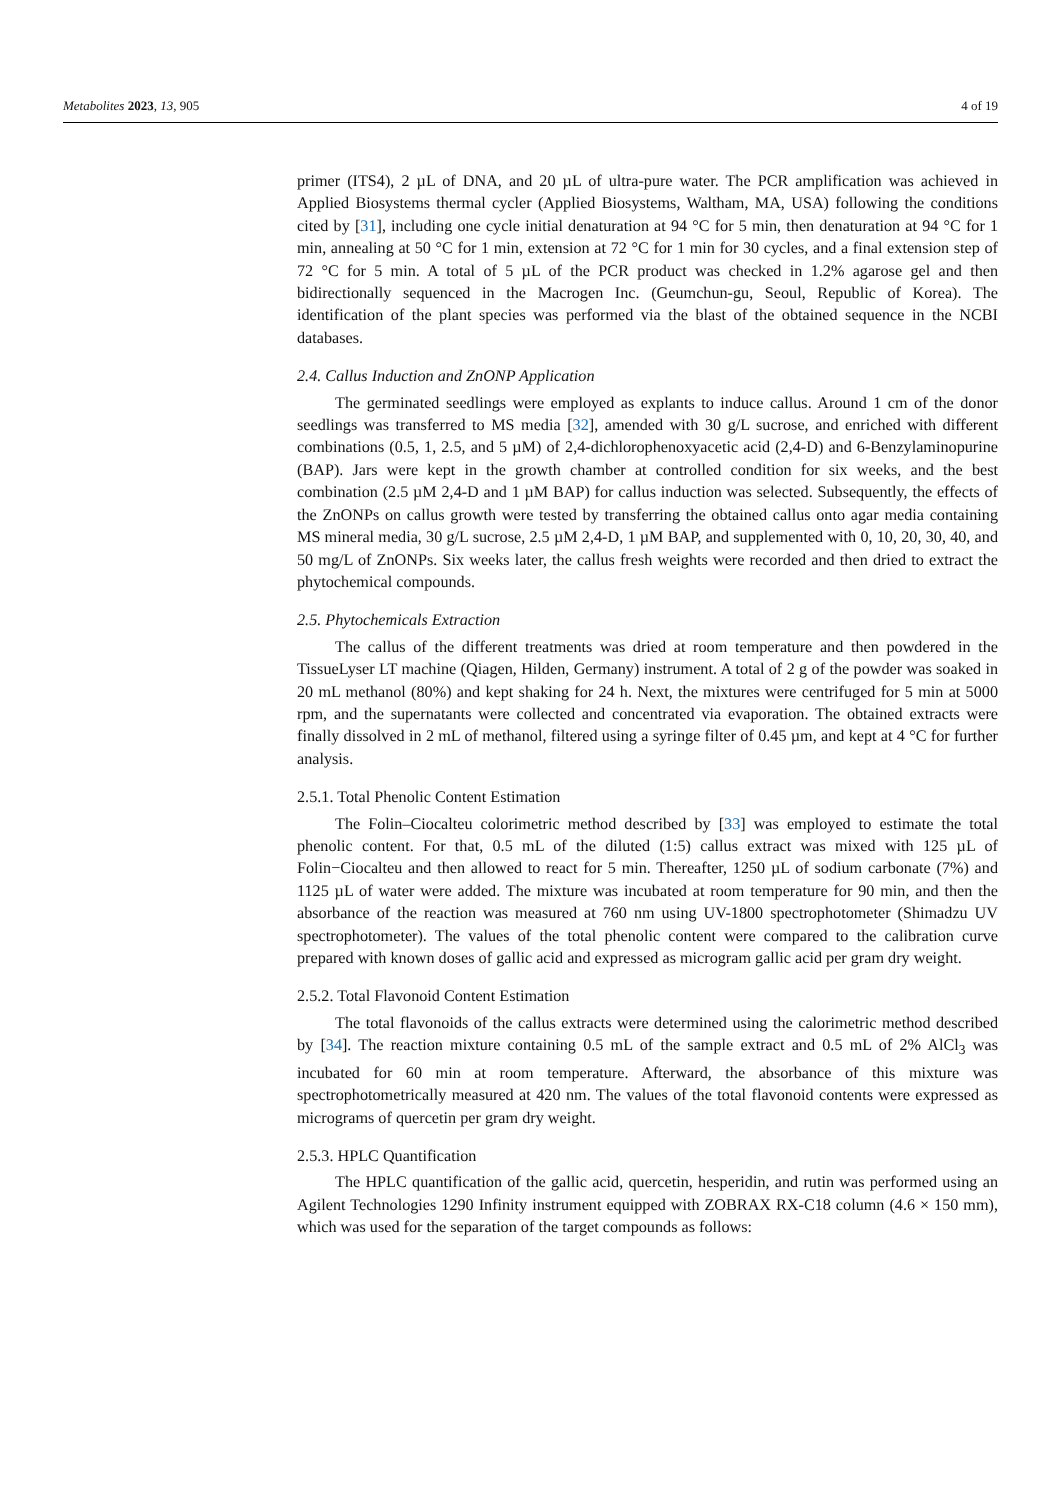Metabolites 2023, 13, 905 4 of 19
primer (ITS4), 2 µL of DNA, and 20 µL of ultra-pure water. The PCR amplification was achieved in Applied Biosystems thermal cycler (Applied Biosystems, Waltham, MA, USA) following the conditions cited by [31], including one cycle initial denaturation at 94 °C for 5 min, then denaturation at 94 °C for 1 min, annealing at 50 °C for 1 min, extension at 72 °C for 1 min for 30 cycles, and a final extension step of 72 °C for 5 min. A total of 5 µL of the PCR product was checked in 1.2% agarose gel and then bidirectionally sequenced in the Macrogen Inc. (Geumchun-gu, Seoul, Republic of Korea). The identification of the plant species was performed via the blast of the obtained sequence in the NCBI databases.
2.4. Callus Induction and ZnONP Application
The germinated seedlings were employed as explants to induce callus. Around 1 cm of the donor seedlings was transferred to MS media [32], amended with 30 g/L sucrose, and enriched with different combinations (0.5, 1, 2.5, and 5 µM) of 2,4-dichlorophenoxyacetic acid (2,4-D) and 6-Benzylaminopurine (BAP). Jars were kept in the growth chamber at controlled condition for six weeks, and the best combination (2.5 µM 2,4-D and 1 µM BAP) for callus induction was selected. Subsequently, the effects of the ZnONPs on callus growth were tested by transferring the obtained callus onto agar media containing MS mineral media, 30 g/L sucrose, 2.5 µM 2,4-D, 1 µM BAP, and supplemented with 0, 10, 20, 30, 40, and 50 mg/L of ZnONPs. Six weeks later, the callus fresh weights were recorded and then dried to extract the phytochemical compounds.
2.5. Phytochemicals Extraction
The callus of the different treatments was dried at room temperature and then powdered in the TissueLyser LT machine (Qiagen, Hilden, Germany) instrument. A total of 2 g of the powder was soaked in 20 mL methanol (80%) and kept shaking for 24 h. Next, the mixtures were centrifuged for 5 min at 5000 rpm, and the supernatants were collected and concentrated via evaporation. The obtained extracts were finally dissolved in 2 mL of methanol, filtered using a syringe filter of 0.45 µm, and kept at 4 °C for further analysis.
2.5.1. Total Phenolic Content Estimation
The Folin–Ciocalteu colorimetric method described by [33] was employed to estimate the total phenolic content. For that, 0.5 mL of the diluted (1:5) callus extract was mixed with 125 µL of Folin−Ciocalteu and then allowed to react for 5 min. Thereafter, 1250 µL of sodium carbonate (7%) and 1125 µL of water were added. The mixture was incubated at room temperature for 90 min, and then the absorbance of the reaction was measured at 760 nm using UV-1800 spectrophotometer (Shimadzu UV spectrophotometer). The values of the total phenolic content were compared to the calibration curve prepared with known doses of gallic acid and expressed as microgram gallic acid per gram dry weight.
2.5.2. Total Flavonoid Content Estimation
The total flavonoids of the callus extracts were determined using the calorimetric method described by [34]. The reaction mixture containing 0.5 mL of the sample extract and 0.5 mL of 2% AlCl<sub>3</sub> was incubated for 60 min at room temperature. Afterward, the absorbance of this mixture was spectrophotometrically measured at 420 nm. The values of the total flavonoid contents were expressed as micrograms of quercetin per gram dry weight.
2.5.3. HPLC Quantification
The HPLC quantification of the gallic acid, quercetin, hesperidin, and rutin was performed using an Agilent Technologies 1290 Infinity instrument equipped with ZOBRAX RX-C18 column (4.6 × 150 mm), which was used for the separation of the target compounds as follows: